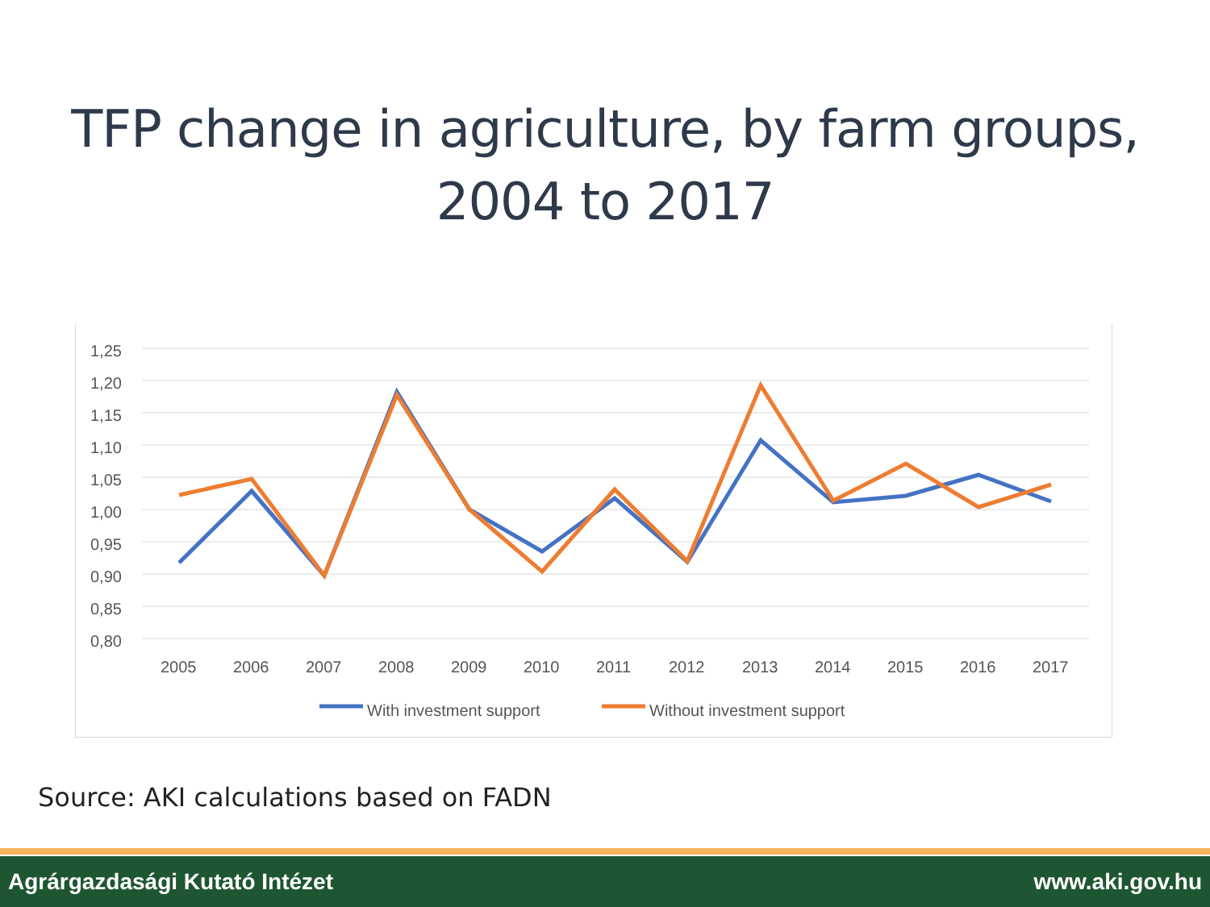TFP change in agriculture, by farm groups,
2004 to 2017
1,25
1,20
1,15
1,10
1,05
1,00
0,95
0,90
0,85
0,80
2005
2006
2007
2008
2009
2010
2011
2012
2013
2014
2015
2016
2017
With investment support
Without investment support
Source: AKI calculations based on FADN
Agrárgazdasági Kutató Intézet www.aki.gov.hu